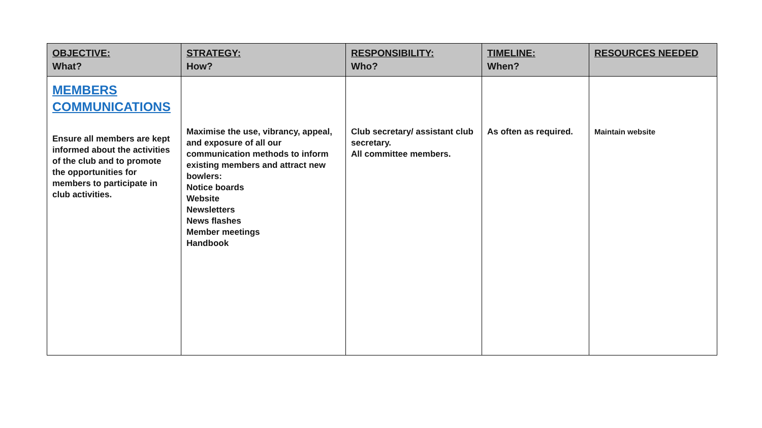| OBJECTIVE: What? | STRATEGY: How? | RESPONSIBILITY: Who? | TIMELINE: When? | RESOURCES NEEDED |
| --- | --- | --- | --- | --- |
| MEMBERS COMMUNICATIONS Ensure all members are kept informed about the activities of the club and to promote the opportunities for members to participate in club activities. | Maximise the use, vibrancy, appeal, and exposure of all our communication methods to inform existing members and attract new bowlers: Notice boards Website Newsletters News flashes Member meetings Handbook | Club secretary/ assistant club secretary. All committee members. | As often as required. | Maintain website |